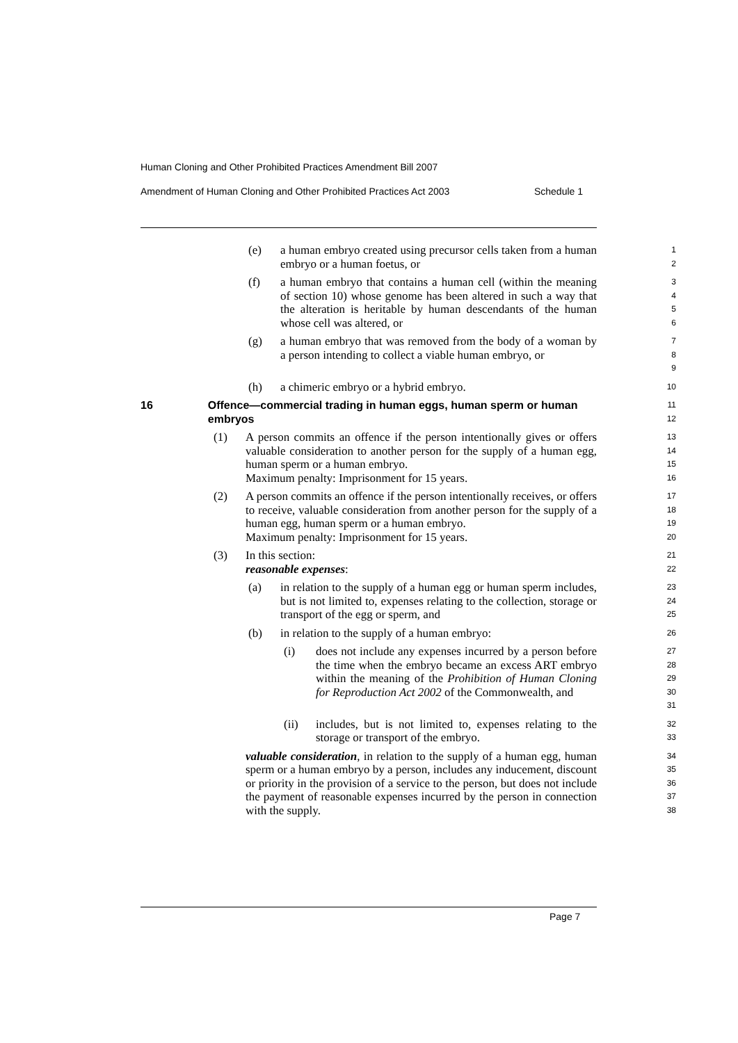Human Cloning and Other Prohibited Practices Amendment Bill 2007
Amendment of Human Cloning and Other Prohibited Practices Act 2003 Schedule 1
(e) a human embryo created using precursor cells taken from a human embryo or a human foetus, or
1
2
(f) a human embryo that contains a human cell (within the meaning of section 10) whose genome has been altered in such a way that the alteration is heritable by human descendants of the human whose cell was altered, or
3
4
5
6
(g) a human embryo that was removed from the body of a woman by a person intending to collect a viable human embryo, or
7
8
9
(h) a chimeric embryo or a hybrid embryo.
10
16 Offence—commercial trading in human eggs, human sperm or human embryos
11
12
(1) A person commits an offence if the person intentionally gives or offers valuable consideration to another person for the supply of a human egg, human sperm or a human embryo.
Maximum penalty: Imprisonment for 15 years.
13
14
15
16
(2) A person commits an offence if the person intentionally receives, or offers to receive, valuable consideration from another person for the supply of a human egg, human sperm or a human embryo.
Maximum penalty: Imprisonment for 15 years.
17
18
19
20
(3) In this section:
reasonable expenses:
21
22
(a) in relation to the supply of a human egg or human sperm includes, but is not limited to, expenses relating to the collection, storage or transport of the egg or sperm, and
23
24
25
(b) in relation to the supply of a human embryo:
26
(i) does not include any expenses incurred by a person before the time when the embryo became an excess ART embryo within the meaning of the Prohibition of Human Cloning for Reproduction Act 2002 of the Commonwealth, and
27
28
29
30
31
(ii) includes, but is not limited to, expenses relating to the storage or transport of the embryo.
32
33
valuable consideration, in relation to the supply of a human egg, human sperm or a human embryo by a person, includes any inducement, discount or priority in the provision of a service to the person, but does not include the payment of reasonable expenses incurred by the person in connection with the supply.
34
35
36
37
38
Page 7